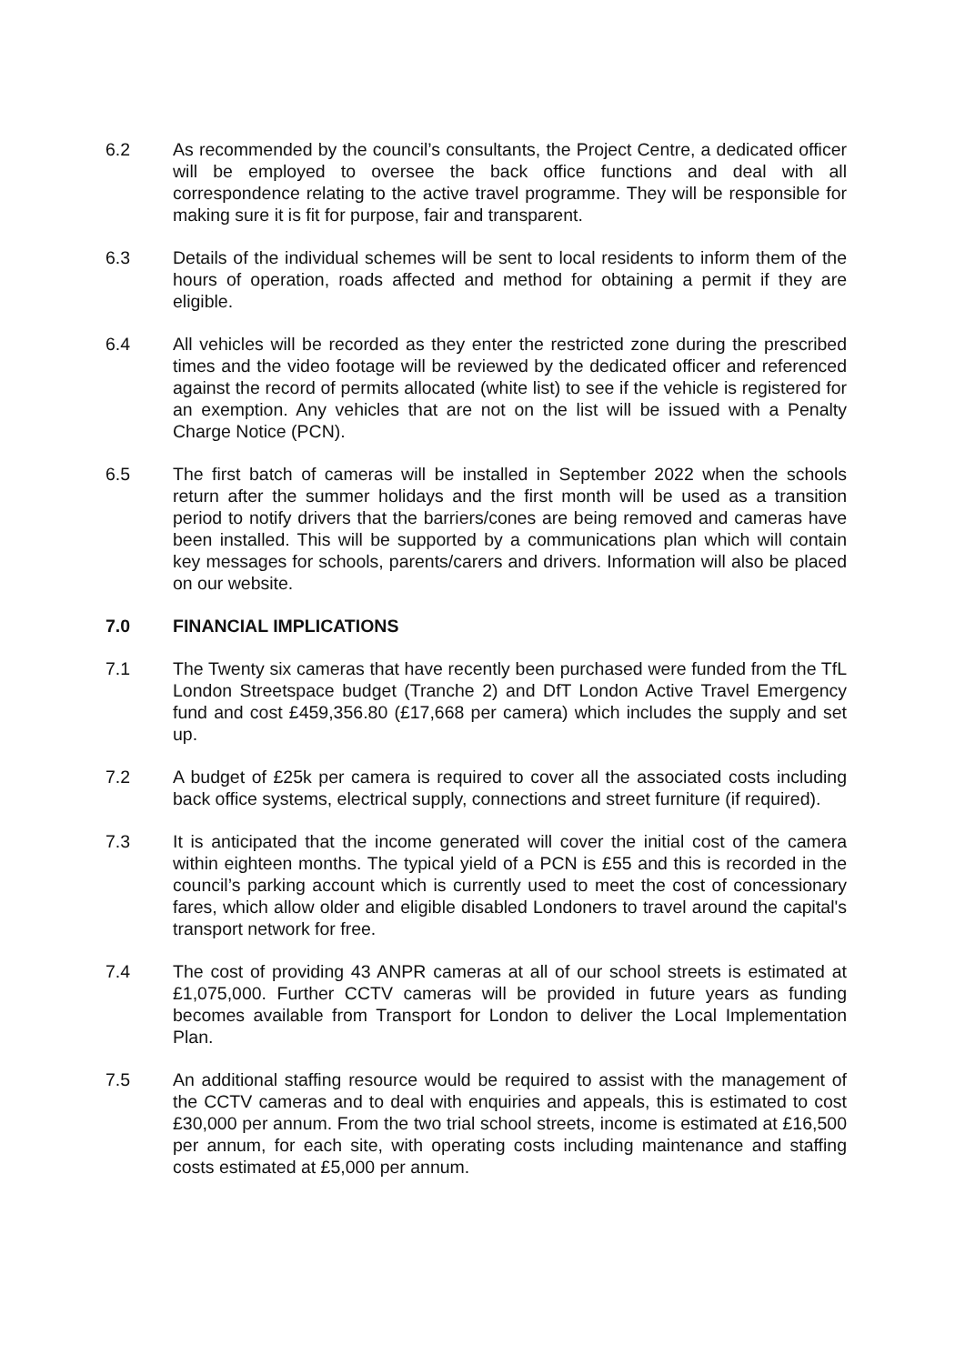6.2 As recommended by the council’s consultants, the Project Centre, a dedicated officer will be employed to oversee the back office functions and deal with all correspondence relating to the active travel programme. They will be responsible for making sure it is fit for purpose, fair and transparent.
6.3 Details of the individual schemes will be sent to local residents to inform them of the hours of operation, roads affected and method for obtaining a permit if they are eligible.
6.4 All vehicles will be recorded as they enter the restricted zone during the prescribed times and the video footage will be reviewed by the dedicated officer and referenced against the record of permits allocated (white list) to see if the vehicle is registered for an exemption. Any vehicles that are not on the list will be issued with a Penalty Charge Notice (PCN).
6.5 The first batch of cameras will be installed in September 2022 when the schools return after the summer holidays and the first month will be used as a transition period to notify drivers that the barriers/cones are being removed and cameras have been installed. This will be supported by a communications plan which will contain key messages for schools, parents/carers and drivers. Information will also be placed on our website.
7.0 FINANCIAL IMPLICATIONS
7.1 The Twenty six cameras that have recently been purchased were funded from the TfL London Streetspace budget (Tranche 2) and DfT London Active Travel Emergency fund and cost £459,356.80 (£17,668 per camera) which includes the supply and set up.
7.2 A budget of £25k per camera is required to cover all the associated costs including back office systems, electrical supply, connections and street furniture (if required).
7.3 It is anticipated that the income generated will cover the initial cost of the camera within eighteen months. The typical yield of a PCN is £55 and this is recorded in the council’s parking account which is currently used to meet the cost of concessionary fares, which allow older and eligible disabled Londoners to travel around the capital's transport network for free.
7.4 The cost of providing 43 ANPR cameras at all of our school streets is estimated at £1,075,000. Further CCTV cameras will be provided in future years as funding becomes available from Transport for London to deliver the Local Implementation Plan.
7.5 An additional staffing resource would be required to assist with the management of the CCTV cameras and to deal with enquiries and appeals, this is estimated to cost £30,000 per annum. From the two trial school streets, income is estimated at £16,500 per annum, for each site, with operating costs including maintenance and staffing costs estimated at £5,000 per annum.